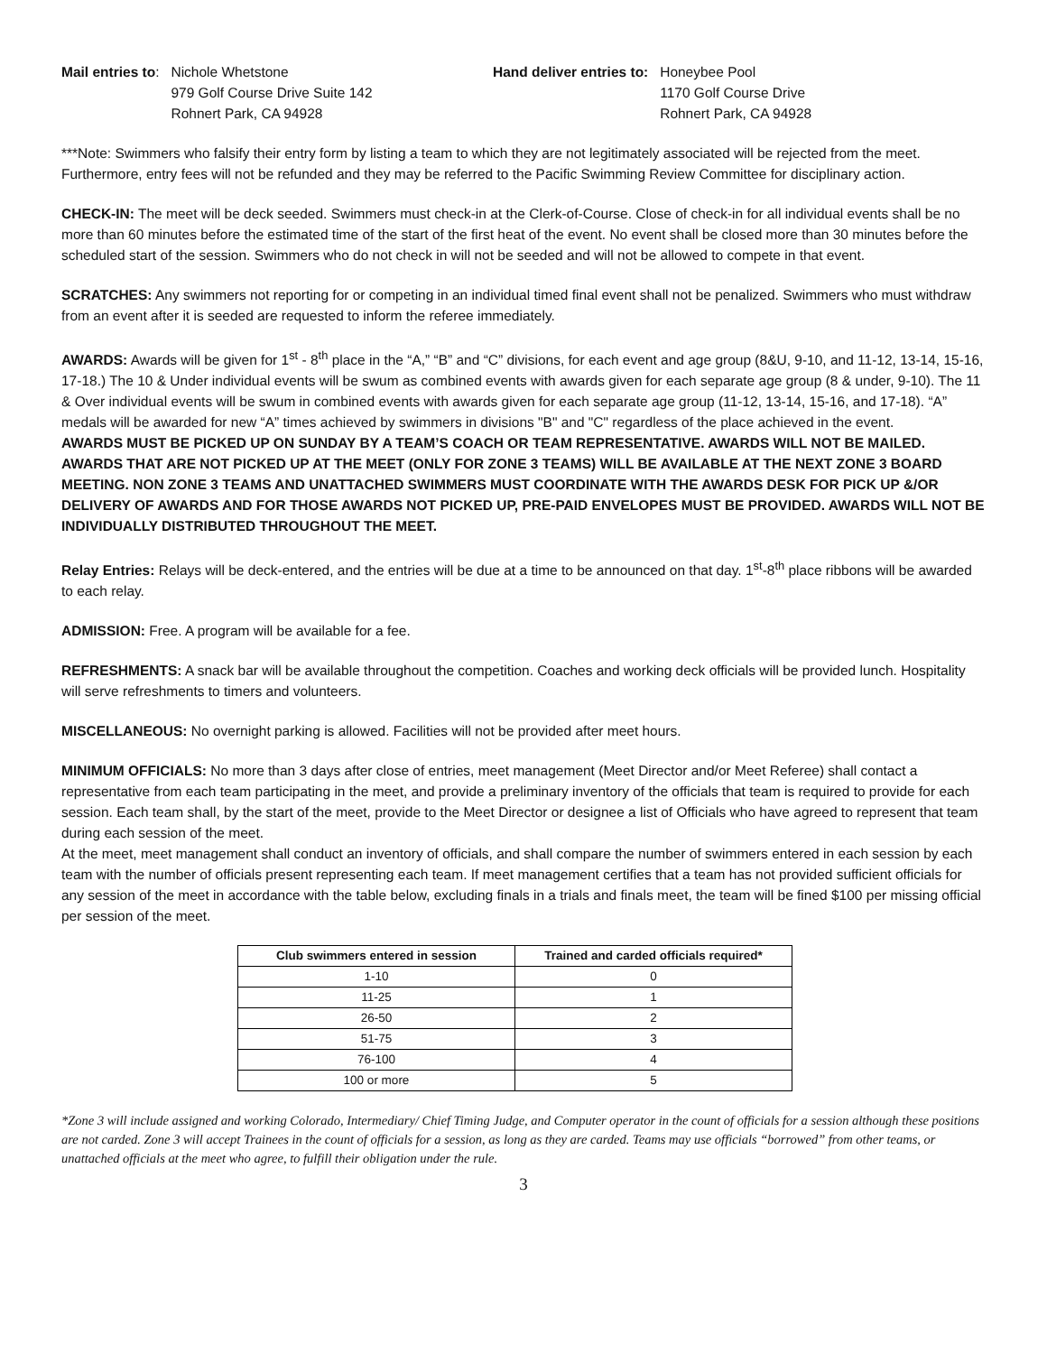Mail entries to: Nichole Whetstone
979 Golf Course Drive Suite 142
Rohnert Park, CA 94928
Hand deliver entries to: Honeybee Pool
1170 Golf Course Drive
Rohnert Park, CA 94928
***Note: Swimmers who falsify their entry form by listing a team to which they are not legitimately associated will be rejected from the meet. Furthermore, entry fees will not be refunded and they may be referred to the Pacific Swimming Review Committee for disciplinary action.
CHECK-IN: The meet will be deck seeded. Swimmers must check-in at the Clerk-of-Course. Close of check-in for all individual events shall be no more than 60 minutes before the estimated time of the start of the first heat of the event. No event shall be closed more than 30 minutes before the scheduled start of the session. Swimmers who do not check in will not be seeded and will not be allowed to compete in that event.
SCRATCHES: Any swimmers not reporting for or competing in an individual timed final event shall not be penalized. Swimmers who must withdraw from an event after it is seeded are requested to inform the referee immediately.
AWARDS: Awards will be given for 1<sup>st</sup> - 8<sup>th</sup> place in the “A,” “B” and “C” divisions, for each event and age group (8&U, 9-10, and 11-12, 13-14, 15-16, 17-18.) The 10 & Under individual events will be swum as combined events with awards given for each separate age group (8 & under, 9-10). The 11 & Over individual events will be swum in combined events with awards given for each separate age group (11-12, 13-14, 15-16, and 17-18). “A” medals will be awarded for new “A” times achieved by swimmers in divisions "B" and "C" regardless of the place achieved in the event.
AWARDS MUST BE PICKED UP ON SUNDAY BY A TEAM’S COACH OR TEAM REPRESENTATIVE. AWARDS WILL NOT BE MAILED. AWARDS THAT ARE NOT PICKED UP AT THE MEET (ONLY FOR ZONE 3 TEAMS) WILL BE AVAILABLE AT THE NEXT ZONE 3 BOARD MEETING. NON ZONE 3 TEAMS AND UNATTACHED SWIMMERS MUST COORDINATE WITH THE AWARDS DESK FOR PICK UP &/OR DELIVERY OF AWARDS AND FOR THOSE AWARDS NOT PICKED UP, PRE-PAID ENVELOPES MUST BE PROVIDED. AWARDS WILL NOT BE INDIVIDUALLY DISTRIBUTED THROUGHOUT THE MEET.
Relay Entries: Relays will be deck-entered, and the entries will be due at a time to be announced on that day. 1<sup>st</sup>-8<sup>th</sup> place ribbons will be awarded to each relay.
ADMISSION: Free. A program will be available for a fee.
REFRESHMENTS: A snack bar will be available throughout the competition. Coaches and working deck officials will be provided lunch. Hospitality will serve refreshments to timers and volunteers.
MISCELLANEOUS: No overnight parking is allowed. Facilities will not be provided after meet hours.
MINIMUM OFFICIALS: No more than 3 days after close of entries, meet management (Meet Director and/or Meet Referee) shall contact a representative from each team participating in the meet, and provide a preliminary inventory of the officials that team is required to provide for each session. Each team shall, by the start of the meet, provide to the Meet Director or designee a list of Officials who have agreed to represent that team during each session of the meet.
At the meet, meet management shall conduct an inventory of officials, and shall compare the number of swimmers entered in each session by each team with the number of officials present representing each team. If meet management certifies that a team has not provided sufficient officials for any session of the meet in accordance with the table below, excluding finals in a trials and finals meet, the team will be fined $100 per missing official per session of the meet.
| Club swimmers entered in session | Trained and carded officials required* |
| --- | --- |
| 1-10 | 0 |
| 11-25 | 1 |
| 26-50 | 2 |
| 51-75 | 3 |
| 76-100 | 4 |
| 100 or more | 5 |
*Zone 3 will include assigned and working Colorado, Intermediary/ Chief Timing Judge, and Computer operator in the count of officials for a session although these positions are not carded. Zone 3 will accept Trainees in the count of officials for a session, as long as they are carded. Teams may use officials “borrowed” from other teams, or unattached officials at the meet who agree, to fulfill their obligation under the rule.
3